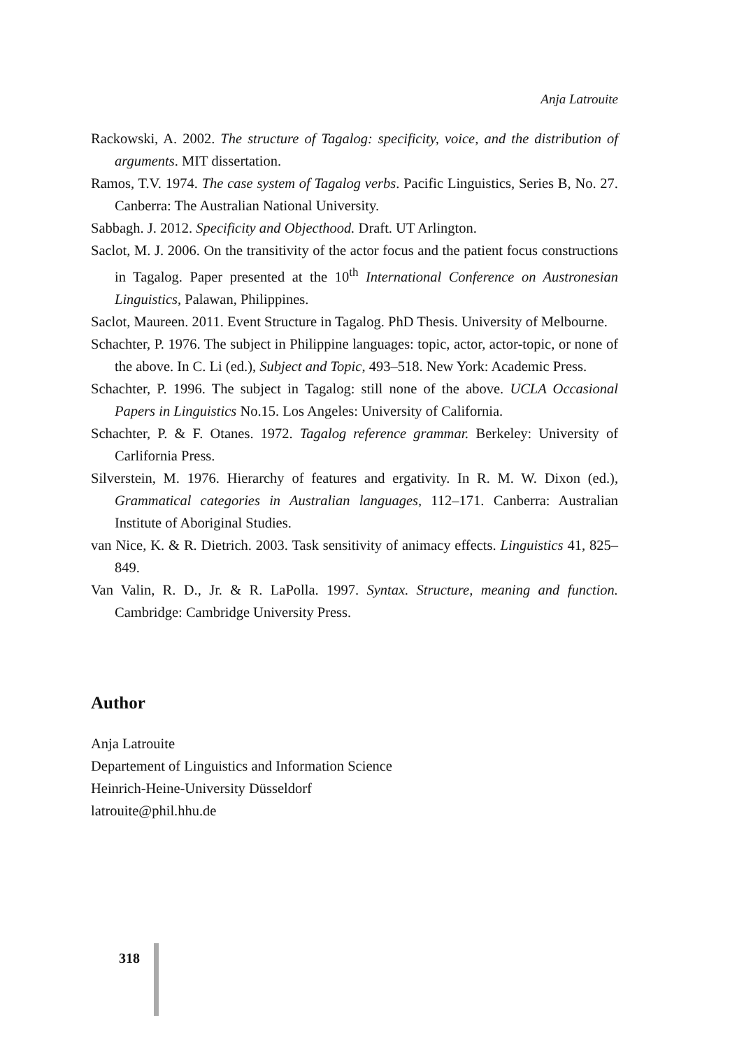Anja Latrouite
Rackowski, A. 2002. The structure of Tagalog: specificity, voice, and the distribution of arguments. MIT dissertation.
Ramos, T.V. 1974. The case system of Tagalog verbs. Pacific Linguistics, Series B, No. 27. Canberra: The Australian National University.
Sabbagh. J. 2012. Specificity and Objecthood. Draft. UT Arlington.
Saclot, M. J. 2006. On the transitivity of the actor focus and the patient focus constructions in Tagalog. Paper presented at the 10<sup>th</sup> International Conference on Austronesian Linguistics, Palawan, Philippines.
Saclot, Maureen. 2011. Event Structure in Tagalog. PhD Thesis. University of Melbourne.
Schachter, P. 1976. The subject in Philippine languages: topic, actor, actor-topic, or none of the above. In C. Li (ed.), Subject and Topic, 493–518. New York: Academic Press.
Schachter, P. 1996. The subject in Tagalog: still none of the above. UCLA Occasional Papers in Linguistics No.15. Los Angeles: University of California.
Schachter, P. & F. Otanes. 1972. Tagalog reference grammar. Berkeley: University of Carlifornia Press.
Silverstein, M. 1976. Hierarchy of features and ergativity. In R. M. W. Dixon (ed.), Grammatical categories in Australian languages, 112–171. Canberra: Australian Institute of Aboriginal Studies.
van Nice, K. & R. Dietrich. 2003. Task sensitivity of animacy effects. Linguistics 41, 825–849.
Van Valin, R. D., Jr. & R. LaPolla. 1997. Syntax. Structure, meaning and function. Cambridge: Cambridge University Press.
Author
Anja Latrouite
Departement of Linguistics and Information Science
Heinrich-Heine-University Düsseldorf
latrouite@phil.hhu.de
318